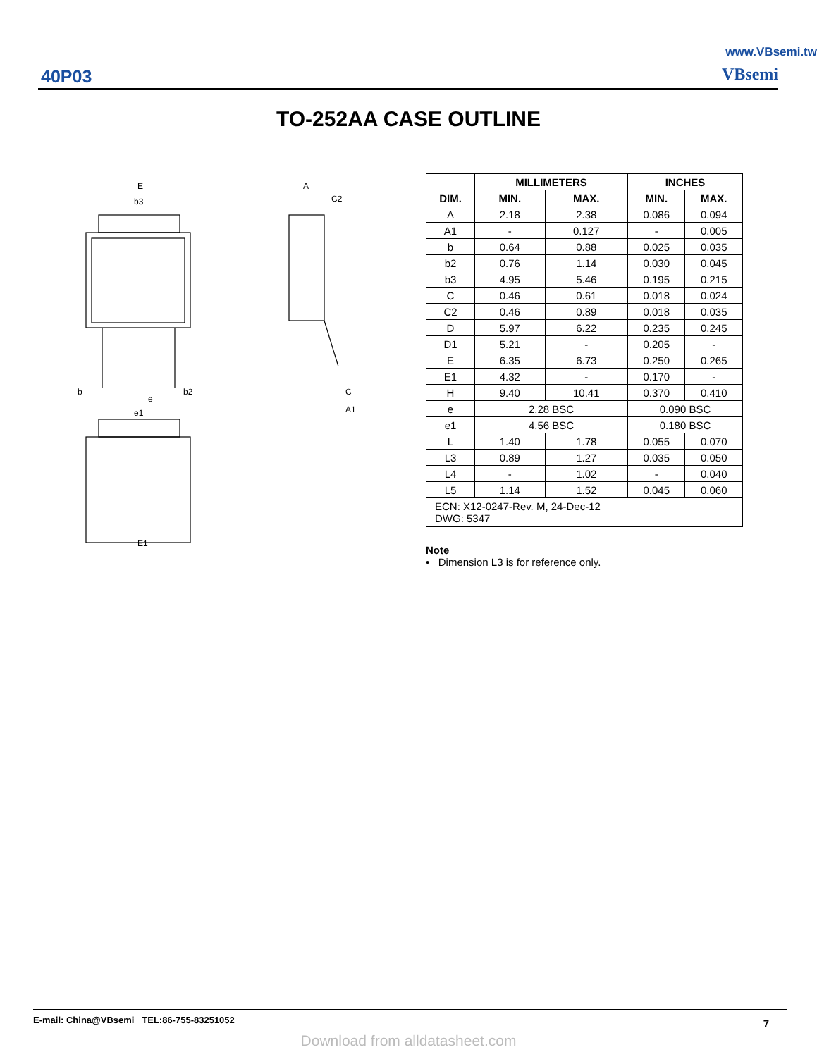40P03
VBsemi
www.VBsemi.tw
TO-252AA CASE OUTLINE
E
b3
E1
A
C2
b
b2
e
e1
C
A1
| | MILLIMETERS | | INCHES | |
| --- | --- | --- | --- | --- |
| DIM. | MIN. | MAX. | MIN. | MAX. |
| A | 2.18 | 2.38 | 0.086 | 0.094 |
| A1 | - | 0.127 | - | 0.005 |
| b | 0.64 | 0.88 | 0.025 | 0.035 |
| b2 | 0.76 | 1.14 | 0.030 | 0.045 |
| b3 | 4.95 | 5.46 | 0.195 | 0.215 |
| C | 0.46 | 0.61 | 0.018 | 0.024 |
| C2 | 0.46 | 0.89 | 0.018 | 0.035 |
| D | 5.97 | 6.22 | 0.235 | 0.245 |
| D1 | 5.21 | - | 0.205 | - |
| E | 6.35 | 6.73 | 0.250 | 0.265 |
| E1 | 4.32 | - | 0.170 | - |
| H | 9.40 | 10.41 | 0.370 | 0.410 |
| e | 2.28 BSC | | 0.090 BSC | |
| e1 | 4.56 BSC | | 0.180 BSC | |
| L | 1.40 | 1.78 | 0.055 | 0.070 |
| L3 | 0.89 | 1.27 | 0.035 | 0.050 |
| L4 | - | 1.02 | - | 0.040 |
| L5 | 1.14 | 1.52 | 0.045 | 0.060 |
| ECN: X12-0247-Rev. M, 24-Dec-12 DWG: 5347 | | | | |
Note
• Dimension L3 is for reference only.
E-mail: China@VBsemi TEL:86-755-83251052
7
Download from alldatasheet.com